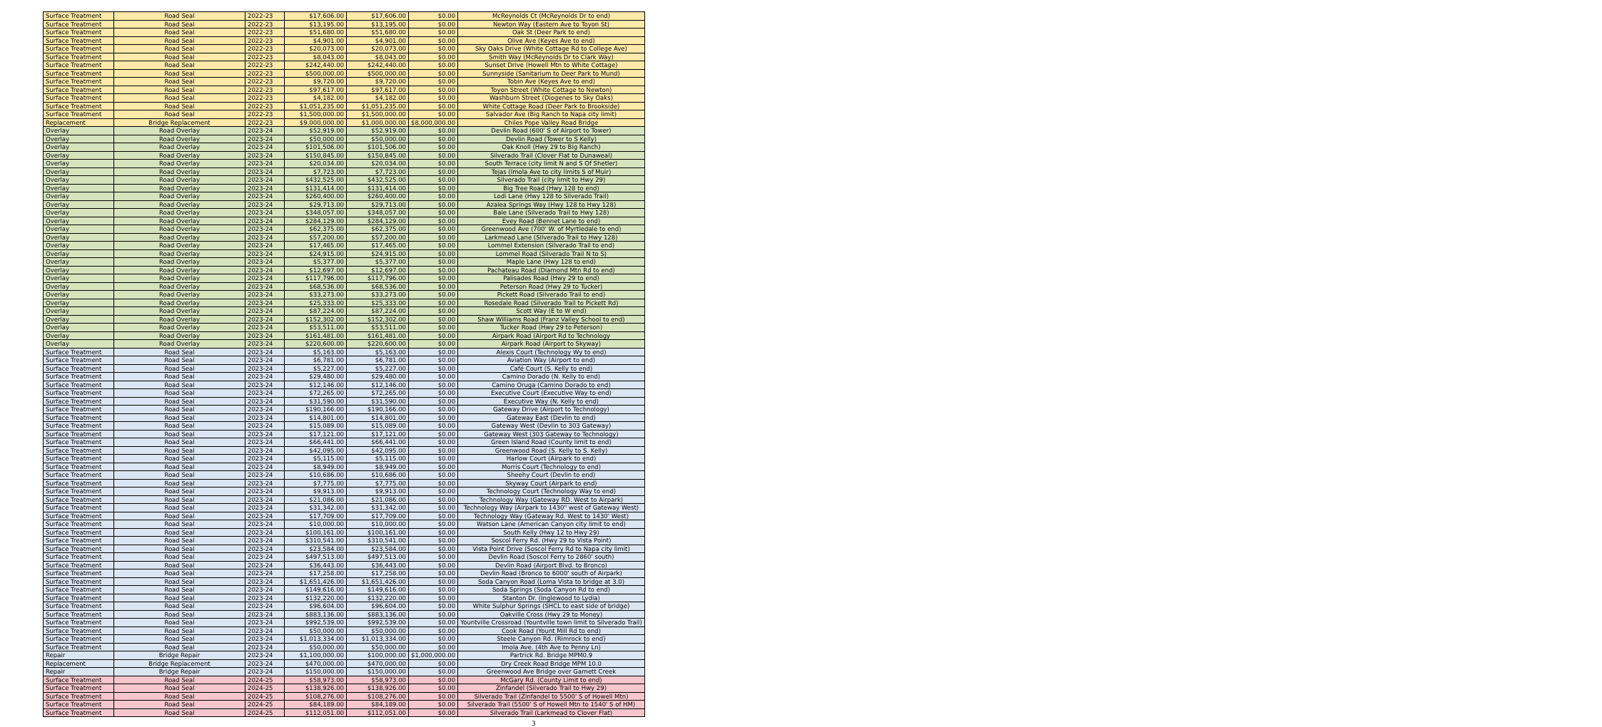| Surface Treatment | Road Seal | 2022-23 | $17,606.00 | $17,606.00 | $0.00 | McReynolds Ct (McReynolds Dr to end) |
| Surface Treatment | Road Seal | 2022-23 | $13,195.00 | $13,195.00 | $0.00 | Newton Way (Eastern Ave to Toyon St) |
| Surface Treatment | Road Seal | 2022-23 | $51,680.00 | $51,680.00 | $0.00 | Oak St (Deer Park to end) |
| Surface Treatment | Road Seal | 2022-23 | $4,901.00 | $4,901.00 | $0.00 | Olive Ave (Keyes Ave to end) |
| Surface Treatment | Road Seal | 2022-23 | $20,073.00 | $20,073.00 | $0.00 | Sky Oaks Drive (White Cottage Rd to College Ave) |
| Surface Treatment | Road Seal | 2022-23 | $8,043.00 | $8,043.00 | $0.00 | Smith Way (McReynolds Dr to Clark Way) |
| Surface Treatment | Road Seal | 2022-23 | $242,440.00 | $242,440.00 | $0.00 | Sunset Drive (Howell Mtn to White Cottage) |
| Surface Treatment | Road Seal | 2022-23 | $500,000.00 | $500,000.00 | $0.00 | Sunnyside (Sanitarium to Deer Park to Mund) |
| Surface Treatment | Road Seal | 2022-23 | $9,720.00 | $9,720.00 | $0.00 | Tobin Ave (Keyes Ave to end) |
| Surface Treatment | Road Seal | 2022-23 | $97,617.00 | $97,617.00 | $0.00 | Toyon Street (White Cottage to Newton) |
| Surface Treatment | Road Seal | 2022-23 | $4,182.00 | $4,182.00 | $0.00 | Washburn Street (Diogenes to Sky Oaks) |
| Surface Treatment | Road Seal | 2022-23 | $1,051,235.00 | $1,051,235.00 | $0.00 | White Cottage Road (Deer Park to Brookside) |
| Surface Treatment | Road Seal | 2022-23 | $1,500,000.00 | $1,500,000.00 | $0.00 | Salvador Ave (Big Ranch to Napa city limit) |
| Replacement | Bridge Replacement | 2022-23 | $9,000,000.00 | $1,000,000.00 | $8,000,000.00 | Chiles Pope Valley Road Bridge |
| Overlay | Road Overlay | 2023-24 | $52,919.00 | $52,919.00 | $0.00 | Devlin Road (600' S of Airport to Tower) |
| Overlay | Road Overlay | 2023-24 | $50,000.00 | $50,000.00 | $0.00 | Devlin Road (Tower to S Kelly) |
| Overlay | Road Overlay | 2023-24 | $101,506.00 | $101,506.00 | $0.00 | Oak Knoll (Hwy 29 to Big Ranch) |
| Overlay | Road Overlay | 2023-24 | $150,845.00 | $150,845.00 | $0.00 | Silverado Trail (Clover Flat to Dunaweal) |
| Overlay | Road Overlay | 2023-24 | $20,034.00 | $20,034.00 | $0.00 | South Terrace (city limit N and S Of Shetler) |
| Overlay | Road Overlay | 2023-24 | $7,723.00 | $7,723.00 | $0.00 | Tejas (Imola Ave to city limits S of Muir) |
| Overlay | Road Overlay | 2023-24 | $432,525.00 | $432,525.00 | $0.00 | Silverado Trail (city limit to Hwy 29) |
| Overlay | Road Overlay | 2023-24 | $131,414.00 | $131,414.00 | $0.00 | Big Tree Road (Hwy 128 to end) |
| Overlay | Road Overlay | 2023-24 | $260,400.00 | $260,400.00 | $0.00 | Lodi Lane (Hwy 128 to Silverado Trail) |
| Overlay | Road Overlay | 2023-24 | $29,713.00 | $29,713.00 | $0.00 | Azalea Springs Way (Hwy 128 to Hwy 128) |
| Overlay | Road Overlay | 2023-24 | $348,057.00 | $348,057.00 | $0.00 | Bale Lane (Silverado Trail to Hwy 128) |
| Overlay | Road Overlay | 2023-24 | $284,129.00 | $284,129.00 | $0.00 | Evey Road (Bennet Lane to end) |
| Overlay | Road Overlay | 2023-24 | $62,375.00 | $62,375.00 | $0.00 | Greenwood Ave (700' W. of Myrtledale to end) |
| Overlay | Road Overlay | 2023-24 | $57,200.00 | $57,200.00 | $0.00 | Larkmead Lane (Silverado Trail to Hwy 128) |
| Overlay | Road Overlay | 2023-24 | $17,465.00 | $17,465.00 | $0.00 | Lommel Extension (Silverado Trail to end) |
| Overlay | Road Overlay | 2023-24 | $24,915.00 | $24,915.00 | $0.00 | Lommel Road (Silverado Trail N to S) |
| Overlay | Road Overlay | 2023-24 | $5,377.00 | $5,377.00 | $0.00 | Maple Lane (Hwy 128 to end) |
| Overlay | Road Overlay | 2023-24 | $12,697.00 | $12,697.00 | $0.00 | Pachateau Road (Diamond Mtn Rd to end) |
| Overlay | Road Overlay | 2023-24 | $117,796.00 | $117,796.00 | $0.00 | Palisades Road (Hwy 29 to end) |
| Overlay | Road Overlay | 2023-24 | $68,536.00 | $68,536.00 | $0.00 | Peterson Road (Hwy 29 to Tucker) |
| Overlay | Road Overlay | 2023-24 | $33,273.00 | $33,273.00 | $0.00 | Pickett Road (Silverado Trail to end) |
| Overlay | Road Overlay | 2023-24 | $25,333.00 | $25,333.00 | $0.00 | Rosedale Road (Silverado Trail to Pickett Rd) |
| Overlay | Road Overlay | 2023-24 | $87,224.00 | $87,224.00 | $0.00 | Scott Way (E to W end) |
| Overlay | Road Overlay | 2023-24 | $152,302.00 | $152,302.00 | $0.00 | Shaw Williams Road (Franz Valley School to end) |
| Overlay | Road Overlay | 2023-24 | $53,511.00 | $53,511.00 | $0.00 | Tucker Road (Hwy 29 to Peterson) |
| Overlay | Road Overlay | 2023-24 | $161,481.00 | $161,481.00 | $0.00 | Airpark Road (Airport Rd to Technology |
| Overlay | Road Overlay | 2023-24 | $220,600.00 | $220,600.00 | $0.00 | Airpark Road (Airport to Skyway) |
| Surface Treatment | Road Seal | 2023-24 | $5,163.00 | $5,163.00 | $0.00 | Alexis Court (Technology Wy to end) |
| Surface Treatment | Road Seal | 2023-24 | $6,781.00 | $6,781.00 | $0.00 | Aviation Way (Airport to end) |
| Surface Treatment | Road Seal | 2023-24 | $5,227.00 | $5,227.00 | $0.00 | Café Court (S. Kelly to end) |
| Surface Treatment | Road Seal | 2023-24 | $29,480.00 | $29,480.00 | $0.00 | Camino Dorado (N. Kelly to end) |
| Surface Treatment | Road Seal | 2023-24 | $12,146.00 | $12,146.00 | $0.00 | Camino Oruga (Camino Dorado to end) |
| Surface Treatment | Road Seal | 2023-24 | $72,265.00 | $72,265.00 | $0.00 | Executive Court (Executive Way to end) |
| Surface Treatment | Road Seal | 2023-24 | $31,590.00 | $31,590.00 | $0.00 | Executive Way (N. Kelly to end) |
| Surface Treatment | Road Seal | 2023-24 | $190,166.00 | $190,166.00 | $0.00 | Gateway Drive (Airport to Technology) |
| Surface Treatment | Road Seal | 2023-24 | $14,801.00 | $14,801.00 | $0.00 | Gateway East (Devlin to end) |
| Surface Treatment | Road Seal | 2023-24 | $15,089.00 | $15,089.00 | $0.00 | Gateway West (Devlin to 303 Gateway) |
| Surface Treatment | Road Seal | 2023-24 | $17,121.00 | $17,121.00 | $0.00 | Gateway West (303 Gateway to Technology) |
| Surface Treatment | Road Seal | 2023-24 | $66,441.00 | $66,441.00 | $0.00 | Green Island Road (County limit to end) |
| Surface Treatment | Road Seal | 2023-24 | $42,095.00 | $42,095.00 | $0.00 | Greenwood Road (S. Kelly to S. Kelly) |
| Surface Treatment | Road Seal | 2023-24 | $5,115.00 | $5,115.00 | $0.00 | Harlow Court (Airpark to end) |
| Surface Treatment | Road Seal | 2023-24 | $8,949.00 | $8,949.00 | $0.00 | Morris Court (Technology to end) |
| Surface Treatment | Road Seal | 2023-24 | $10,686.00 | $10,686.00 | $0.00 | Sheehy Court (Devlin to end) |
| Surface Treatment | Road Seal | 2023-24 | $7,775.00 | $7,775.00 | $0.00 | Skyway Court (Airpark to end) |
| Surface Treatment | Road Seal | 2023-24 | $9,913.00 | $9,913.00 | $0.00 | Technology Court (Technology Way to end) |
| Surface Treatment | Road Seal | 2023-24 | $21,086.00 | $21,086.00 | $0.00 | Technology Way (Gateway RD. West to Airpark) |
| Surface Treatment | Road Seal | 2023-24 | $31,342.00 | $31,342.00 | $0.00 | Technology Way (Airpark to 1430" west of Gateway West) |
| Surface Treatment | Road Seal | 2023-24 | $17,709.00 | $17,709.00 | $0.00 | Technology Way (Gateway Rd. West to 1430' West) |
| Surface Treatment | Road Seal | 2023-24 | $10,000.00 | $10,000.00 | $0.00 | Watson Lane (American Canyon city limit to end) |
| Surface Treatment | Road Seal | 2023-24 | $100,161.00 | $100,161.00 | $0.00 | South Kelly (Hwy 12 to Hwy 29) |
| Surface Treatment | Road Seal | 2023-24 | $310,541.00 | $310,541.00 | $0.00 | Soscol Ferry Rd. (Hwy 29 to Vista Point) |
| Surface Treatment | Road Seal | 2023-24 | $23,584.00 | $23,584.00 | $0.00 | Vista Point Drive (Soscol Ferry Rd to Napa city limit) |
| Surface Treatment | Road Seal | 2023-24 | $497,513.00 | $497,513.00 | $0.00 | Devlin Road (Soscol Ferry to 2860' south) |
| Surface Treatment | Road Seal | 2023-24 | $36,443.00 | $36,443.00 | $0.00 | Devlin Road (Airport Blvd. to Bronco) |
| Surface Treatment | Road Seal | 2023-24 | $17,258.00 | $17,258.00 | $0.00 | Devlin Road (Bronco to 6000' south of Airpark) |
| Surface Treatment | Road Seal | 2023-24 | $1,651,426.00 | $1,651,426.00 | $0.00 | Soda Canyon Road (Loma Vista to bridge at 3.0) |
| Surface Treatment | Road Seal | 2023-24 | $149,616.00 | $149,616.00 | $0.00 | Soda Springs (Soda Canyon Rd to end) |
| Surface Treatment | Road Seal | 2023-24 | $132,220.00 | $132,220.00 | $0.00 | Stanton Dr. (Inglewood to Lydia) |
| Surface Treatment | Road Seal | 2023-24 | $96,604.00 | $96,604.00 | $0.00 | White Sulphur Springs (SHCL to east side of bridge) |
| Surface Treatment | Road Seal | 2023-24 | $883,136.00 | $883,136.00 | $0.00 | Oakville Cross (Hwy 29 to Money) |
| Surface Treatment | Road Seal | 2023-24 | $992,539.00 | $992,539.00 | $0.00 | Yountville Crossroad (Yountville town limit to Silverado Trail) |
| Surface Treatment | Road Seal | 2023-24 | $50,000.00 | $50,000.00 | $0.00 | Cook Road (Yount Mill Rd to end) |
| Surface Treatment | Road Seal | 2023-24 | $1,013,334.00 | $1,013,334.00 | $0.00 | Steele Canyon Rd. (Rimrock to end) |
| Surface Treatment | Road Seal | 2023-24 | $50,000.00 | $50,000.00 | $0.00 | Imola Ave. (4th Ave to Penny Ln) |
| Repair | Bridge Repair | 2023-24 | $1,100,000.00 | $100,000.00 | $1,000,000.00 | Partrick Rd. Bridge MPM0.9 |
| Replacement | Bridge Replacement | 2023-24 | $470,000.00 | $470,000.00 | $0.00 | Dry Creek Road Bridge MPM 10.0 |
| Repair | Bridge Repair | 2023-24 | $150,000.00 | $150,000.00 | $0.00 | Greenwood Ave Bridge over Garnett Creek |
| Surface Treatment | Road Seal | 2024-25 | $58,973.00 | $58,973.00 | $0.00 | McGary Rd. (County Limit to end) |
| Surface Treatment | Road Seal | 2024-25 | $138,926.00 | $138,926.00 | $0.00 | Zinfandel (Silverado Trail to Hwy 29) |
| Surface Treatment | Road Seal | 2024-25 | $108,276.00 | $108,276.00 | $0.00 | Silverado Trail (Zinfandel to 5500' S of Howell Mtn) |
| Surface Treatment | Road Seal | 2024-25 | $84,189.00 | $84,189.00 | $0.00 | Silverado Trail (5500' S of Howell Mtn to 1540' S of HM) |
| Surface Treatment | Road Seal | 2024-25 | $112,051.00 | $112,051.00 | $0.00 | Silverado Trail (Larkmead to Clover Flat) |
3